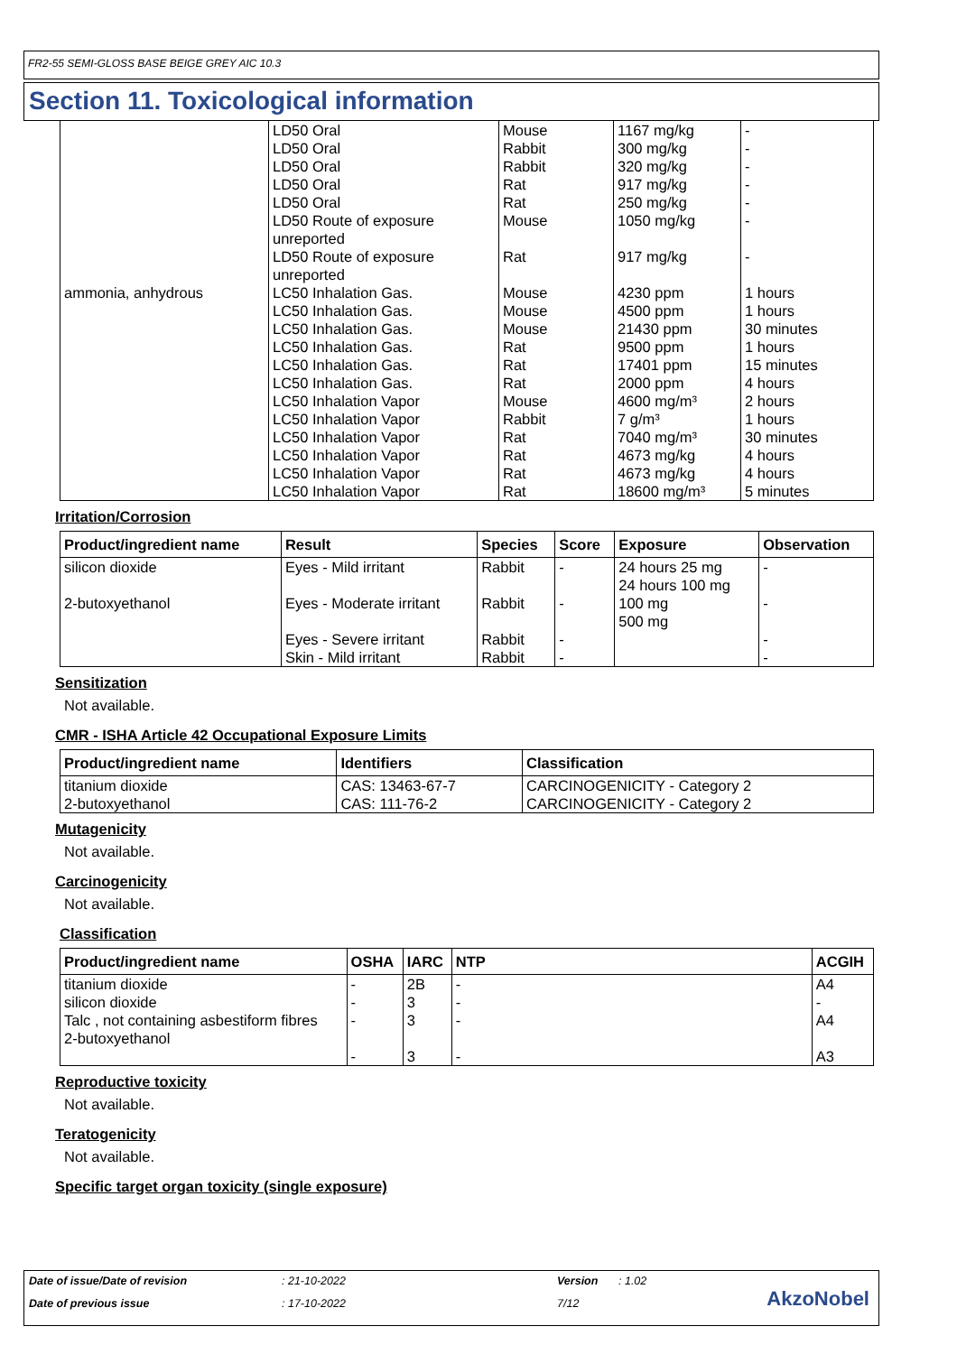FR2-55 SEMI-GLOSS BASE BEIGE GREY AIC 10.3
Section 11. Toxicological information
| | LD50 Oral LD50 Oral LD50 Oral LD50 Oral LD50 Oral LD50 Route of exposure unreported LD50 Route of exposure unreported | Mouse Rabbit Rabbit Rat Rat Mouse Rat | 1167 mg/kg 300 mg/kg 320 mg/kg 917 mg/kg 250 mg/kg 1050 mg/kg 917 mg/kg | - - - - - - - |
| ammonia, anhydrous | LC50 Inhalation Gas. LC50 Inhalation Gas. LC50 Inhalation Gas. LC50 Inhalation Gas. LC50 Inhalation Gas. LC50 Inhalation Gas. LC50 Inhalation Vapor LC50 Inhalation Vapor LC50 Inhalation Vapor LC50 Inhalation Vapor LC50 Inhalation Vapor LC50 Inhalation Vapor | Mouse Mouse Mouse Rat Rat Rat Mouse Rabbit Rat Rat Rat Rat | 4230 ppm 4500 ppm 21430 ppm 9500 ppm 17401 ppm 2000 ppm 4600 mg/m³ 7 g/m³ 7040 mg/m³ 4673 mg/kg 4673 mg/kg 18600 mg/m³ | 1 hours 1 hours 30 minutes 1 hours 15 minutes 4 hours 2 hours 1 hours 30 minutes 4 hours 4 hours 5 minutes |
Irritation/Corrosion
| Product/ingredient name | Result | Species | Score | Exposure | Observation |
| --- | --- | --- | --- | --- | --- |
| silicon dioxide 2-butoxyethanol | Eyes - Mild irritant Eyes - Moderate irritant Eyes - Severe irritant Skin - Mild irritant | Rabbit Rabbit Rabbit Rabbit | - - - - | 24 hours 25 mg 24 hours 100 mg 100 mg 500 mg | - - - - |
Sensitization
Not available.
CMR - ISHA Article 42 Occupational Exposure Limits
| Product/ingredient name | Identifiers | Classification |
| --- | --- | --- |
| titanium dioxide 2-butoxyethanol | CAS: 13463-67-7 CAS: 111-76-2 | CARCINOGENICITY - Category 2 CARCINOGENICITY - Category 2 |
Mutagenicity
Not available.
Carcinogenicity
Not available.
Classification
| Product/ingredient name | OSHA | IARC | NTP | ACGIH |
| --- | --- | --- | --- | --- |
| titanium dioxide silicon dioxide Talc , not containing asbestiform fibres 2-butoxyethanol | - - - - | 2B 3 3 3 | - - - - | A4 - A4 A3 |
Reproductive toxicity
Not available.
Teratogenicity
Not available.
Specific target organ toxicity (single exposure)
Date of issue/Date of revision: 21-10-2022 Version: 1.02
Date of previous issue: 17-10-2022 7/12
AkzoNobel